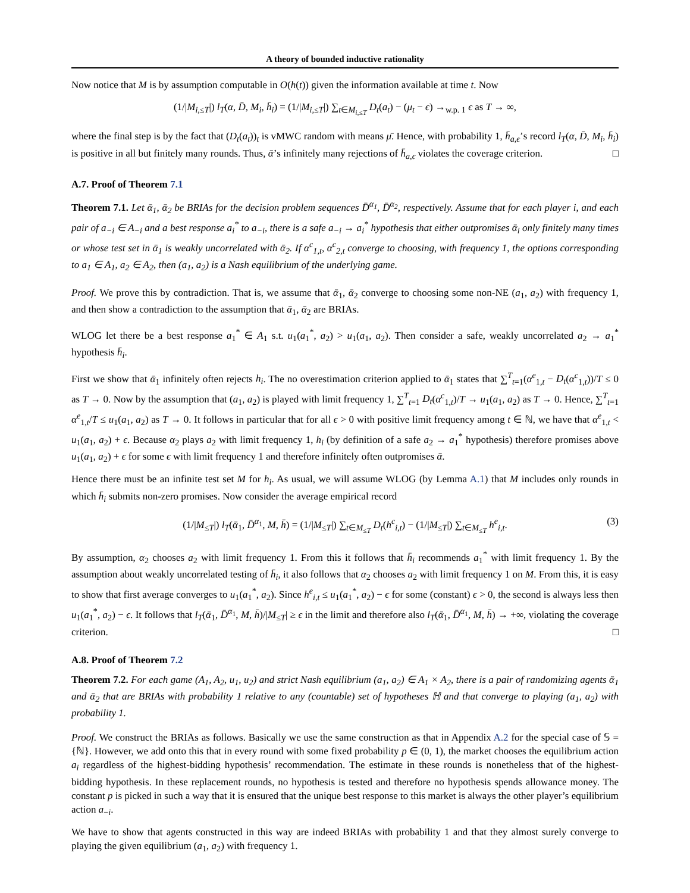A theory of bounded inductive rationality
Now notice that M is by assumption computable in O(h(t)) given the information available at time t. Now
(1/|M<sub>i,≤T</sub>|) l<sub>T</sub>(α, D̄, M<sub>i</sub>, h̄<sub>i</sub>) = (1/|M<sub>i,≤T</sub>|) ∑<sub>t∈M<sub>i,≤T</sub></sub> D<sub>t</sub>(a<sub>t</sub>) − (μ<sub>t</sub> − ϵ) →<sub>w.p. 1</sub> ϵ as T → ∞,
where the final step is by the fact that (D<sub>t</sub>(a<sub>t</sub>))<sub>t</sub> is vMWC random with means μ̄. Hence, with probability 1, h̄<sub>a,ϵ</sub>’s record l<sub>T</sub>(α, D̄, M<sub>i</sub>, h̄<sub>i</sub>) is positive in all but finitely many rounds. Thus, ᾱ’s infinitely many rejections of h̄<sub>a,ϵ</sub> violates the coverage criterion. □
A.7. Proof of Theorem 7.1
Theorem 7.1. Let ᾱ<sub>1</sub>, ᾱ<sub>2</sub> be BRIAs for the decision problem sequences D̄<sup>α<sub>1</sub></sup>, D̄<sup>α<sub>2</sub></sup>, respectively. Assume that for each player i, and each pair of a<sub>−i</sub> ∈ A<sub>−i</sub> and a best response a<sub>i</sub><sup>*</sup> to a<sub>−i</sub>, there is a safe a<sub>−i</sub> → a<sub>i</sub><sup>*</sup> hypothesis that either outpromises ᾱ<sub>i</sub> only finitely many times or whose test set in ᾱ<sub>1</sub> is weakly uncorrelated with ᾱ<sub>2</sub>. If α<sup>c</sup><sub>1,t</sub>, α<sup>c</sup><sub>2,t</sub> converge to choosing, with frequency 1, the options corresponding to a<sub>1</sub> ∈ A<sub>1</sub>, a<sub>2</sub> ∈ A<sub>2</sub>, then (a<sub>1</sub>, a<sub>2</sub>) is a Nash equilibrium of the underlying game.
Proof. We prove this by contradiction. That is, we assume that ᾱ<sub>1</sub>, ᾱ<sub>2</sub> converge to choosing some non-NE (a<sub>1</sub>, a<sub>2</sub>) with frequency 1, and then show a contradiction to the assumption that ᾱ<sub>1</sub>, ᾱ<sub>2</sub> are BRIAs.
WLOG let there be a best response a<sub>1</sub><sup>*</sup> ∈ A<sub>1</sub> s.t. u<sub>1</sub>(a<sub>1</sub><sup>*</sup>, a<sub>2</sub>) > u<sub>1</sub>(a<sub>1</sub>, a<sub>2</sub>). Then consider a safe, weakly uncorrelated a<sub>2</sub> → a<sub>1</sub><sup>*</sup> hypothesis h̄<sub>i</sub>.
First we show that ᾱ<sub>1</sub> infinitely often rejects h<sub>i</sub>. The no overestimation criterion applied to ᾱ<sub>1</sub> states that ∑<sup>T</sup><sub>t=1</sub>(α<sup>e</sup><sub>1,t</sub> − D<sub>t</sub>(α<sup>c</sup><sub>1,t</sub>))/T ≤ 0 as T → 0. Now by the assumption that (a<sub>1</sub>, a<sub>2</sub>) is played with limit frequency 1, ∑<sup>T</sup><sub>t=1</sub> D<sub>t</sub>(α<sup>c</sup><sub>1,t</sub>)/T → u<sub>1</sub>(a<sub>1</sub>, a<sub>2</sub>) as T → 0. Hence, ∑<sup>T</sup><sub>t=1</sub> α<sup>e</sup><sub>1,t</sub>/T ≤ u<sub>1</sub>(a<sub>1</sub>, a<sub>2</sub>) as T → 0. It follows in particular that for all ϵ > 0 with positive limit frequency among t ∈ ℕ, we have that α<sup>e</sup><sub>1,t</sub> < u<sub>1</sub>(a<sub>1</sub>, a<sub>2</sub>) + ϵ. Because α<sub>2</sub> plays a<sub>2</sub> with limit frequency 1, h<sub>i</sub> (by definition of a safe a<sub>2</sub> → a<sub>1</sub><sup>*</sup> hypothesis) therefore promises above u<sub>1</sub>(a<sub>1</sub>, a<sub>2</sub>) + ϵ for some ϵ with limit frequency 1 and therefore infinitely often outpromises ᾱ.
Hence there must be an infinite test set M for h<sub>i</sub>. As usual, we will assume WLOG (by Lemma A.1) that M includes only rounds in which h̄<sub>i</sub> submits non-zero promises. Now consider the average empirical record
(1/|M<sub>≤T</sub>|) l<sub>T</sub>(ᾱ<sub>1</sub>, D̄<sup>α<sub>1</sub></sup>, M, h̄) = (1/|M<sub>≤T</sub>|) ∑<sub>t∈M<sub>≤T</sub></sub> D<sub>t</sub>(h<sup>c</sup><sub>i,t</sub>) − (1/|M<sub>≤T</sub>|) ∑<sub>t∈M<sub>≤T</sub></sub> h<sup>e</sup><sub>i,t</sub>. (3)
By assumption, α<sub>2</sub> chooses a<sub>2</sub> with limit frequency 1. From this it follows that h̄<sub>i</sub> recommends a<sub>1</sub><sup>*</sup> with limit frequency 1. By the assumption about weakly uncorrelated testing of h̄<sub>i</sub>, it also follows that α<sub>2</sub> chooses a<sub>2</sub> with limit frequency 1 on M. From this, it is easy to show that first average converges to u<sub>1</sub>(a<sub>1</sub><sup>*</sup>, a<sub>2</sub>). Since h<sup>e</sup><sub>i,t</sub> ≤ u<sub>1</sub>(a<sub>1</sub><sup>*</sup>, a<sub>2</sub>) − ϵ for some (constant) ϵ > 0, the second is always less then u<sub>1</sub>(a<sub>1</sub><sup>*</sup>, a<sub>2</sub>) − ϵ. It follows that l<sub>T</sub>(ᾱ<sub>1</sub>, D̄<sup>α<sub>1</sub></sup>, M, h̄)/|M<sub>≤T</sub>| ≥ ϵ in the limit and therefore also l<sub>T</sub>(ᾱ<sub>1</sub>, D̄<sup>α<sub>1</sub></sup>, M, h̄) → +∞, violating the coverage criterion. □
A.8. Proof of Theorem 7.2
Theorem 7.2. For each game (A<sub>1</sub>, A<sub>2</sub>, u<sub>1</sub>, u<sub>2</sub>) and strict Nash equilibrium (a<sub>1</sub>, a<sub>2</sub>) ∈ A<sub>1</sub> × A<sub>2</sub>, there is a pair of randomizing agents ᾱ<sub>1</sub> and ᾱ<sub>2</sub> that are BRIAs with probability 1 relative to any (countable) set of hypotheses ℍ and that converge to playing (a<sub>1</sub>, a<sub>2</sub>) with probability 1.
Proof. We construct the BRIAs as follows. Basically we use the same construction as that in Appendix A.2 for the special case of 𝕊 = {ℕ}. However, we add onto this that in every round with some fixed probability p ∈ (0, 1), the market chooses the equilibrium action a<sub>i</sub> regardless of the highest-bidding hypothesis’ recommendation. The estimate in these rounds is nonetheless that of the highest-bidding hypothesis. In these replacement rounds, no hypothesis is tested and therefore no hypothesis spends allowance money. The constant p is picked in such a way that it is ensured that the unique best response to this market is always the other player’s equilibrium action a<sub>−i</sub>.
We have to show that agents constructed in this way are indeed BRIAs with probability 1 and that they almost surely converge to playing the given equilibrium (a<sub>1</sub>, a<sub>2</sub>) with frequency 1.